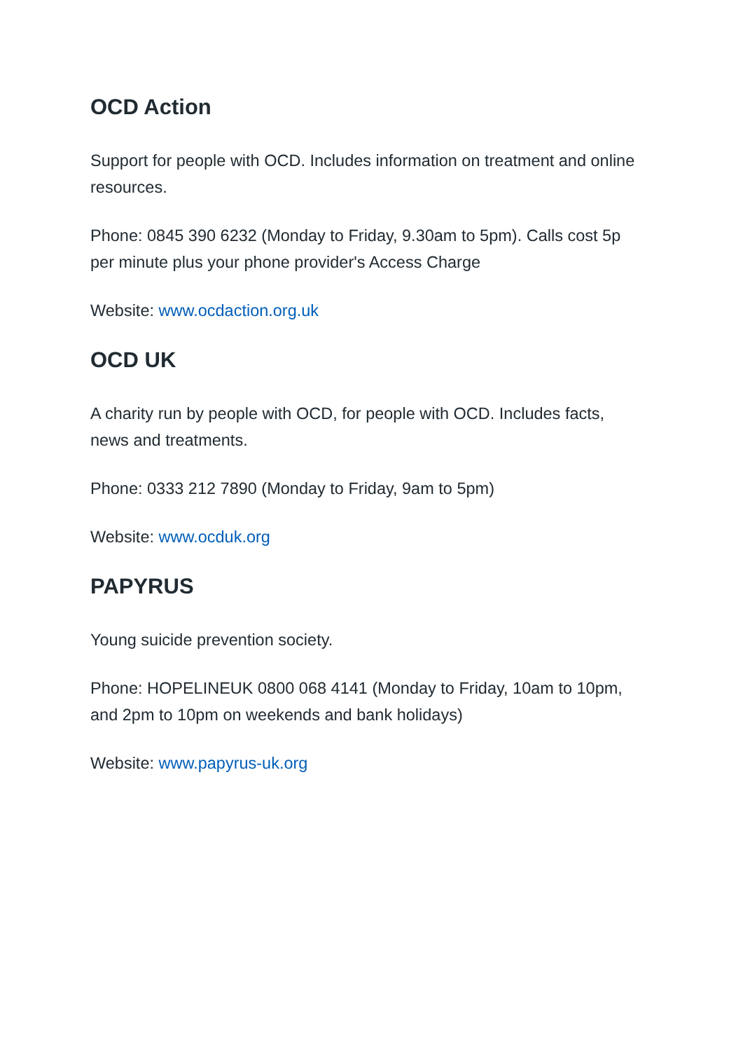OCD Action
Support for people with OCD. Includes information on treatment and online resources.
Phone: 0845 390 6232 (Monday to Friday, 9.30am to 5pm). Calls cost 5p per minute plus your phone provider's Access Charge
Website: www.ocdaction.org.uk
OCD UK
A charity run by people with OCD, for people with OCD. Includes facts, news and treatments.
Phone: 0333 212 7890 (Monday to Friday, 9am to 5pm)
Website: www.ocduk.org
PAPYRUS
Young suicide prevention society.
Phone: HOPELINEUK 0800 068 4141 (Monday to Friday, 10am to 10pm, and 2pm to 10pm on weekends and bank holidays)
Website: www.papyrus-uk.org